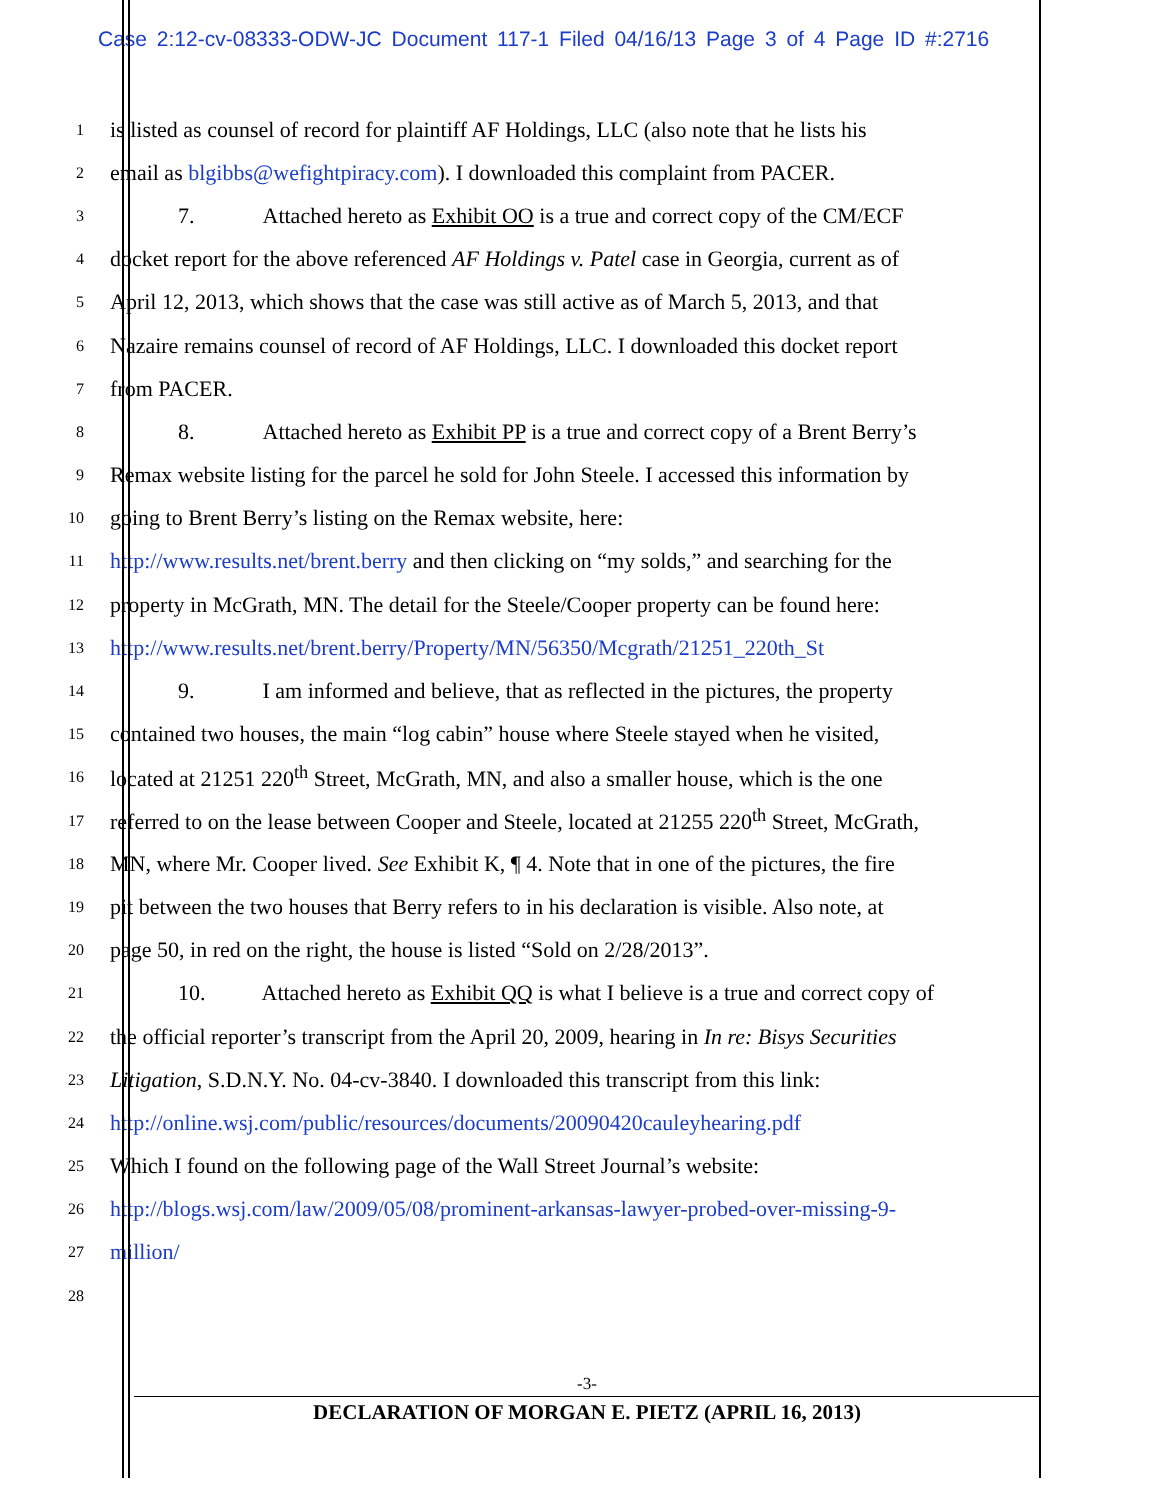Case 2:12-cv-08333-ODW-JC Document 117-1 Filed 04/16/13 Page 3 of 4 Page ID #:2716
1
is listed as counsel of record for plaintiff AF Holdings, LLC (also note that he lists his
2
email as blgibbs@wefightpiracy.com). I downloaded this complaint from PACER.
3
7. Attached hereto as Exhibit OO is a true and correct copy of the CM/ECF
4
docket report for the above referenced AF Holdings v. Patel case in Georgia, current as of
5
April 12, 2013, which shows that the case was still active as of March 5, 2013, and that
6
Nazaire remains counsel of record of AF Holdings, LLC. I downloaded this docket report
7
from PACER.
8
8. Attached hereto as Exhibit PP is a true and correct copy of a Brent Berry’s
9
Remax website listing for the parcel he sold for John Steele. I accessed this information by
10
going to Brent Berry’s listing on the Remax website, here:
11
http://www.results.net/brent.berry and then clicking on “my solds,” and searching for the
12
property in McGrath, MN. The detail for the Steele/Cooper property can be found here:
13
http://www.results.net/brent.berry/Property/MN/56350/Mcgrath/21251_220th_St
14
9. I am informed and believe, that as reflected in the pictures, the property
15
contained two houses, the main “log cabin” house where Steele stayed when he visited,
16
located at 21251 220<sup>th</sup> Street, McGrath, MN, and also a smaller house, which is the one
17
referred to on the lease between Cooper and Steele, located at 21255 220<sup>th</sup> Street, McGrath,
18
MN, where Mr. Cooper lived. See Exhibit K, ¶ 4. Note that in one of the pictures, the fire
19
pit between the two houses that Berry refers to in his declaration is visible. Also note, at
20
page 50, in red on the right, the house is listed “Sold on 2/28/2013”.
21
10. Attached hereto as Exhibit QQ is what I believe is a true and correct copy of
22
the official reporter’s transcript from the April 20, 2009, hearing in In re: Bisys Securities
23
Litigation, S.D.N.Y. No. 04-cv-3840. I downloaded this transcript from this link:
24
http://online.wsj.com/public/resources/documents/20090420cauleyhearing.pdf
25
Which I found on the following page of the Wall Street Journal’s website:
26
http://blogs.wsj.com/law/2009/05/08/prominent-arkansas-lawyer-probed-over-missing-9-
27
million/
28
-3-
DECLARATION OF MORGAN E. PIETZ (APRIL 16, 2013)